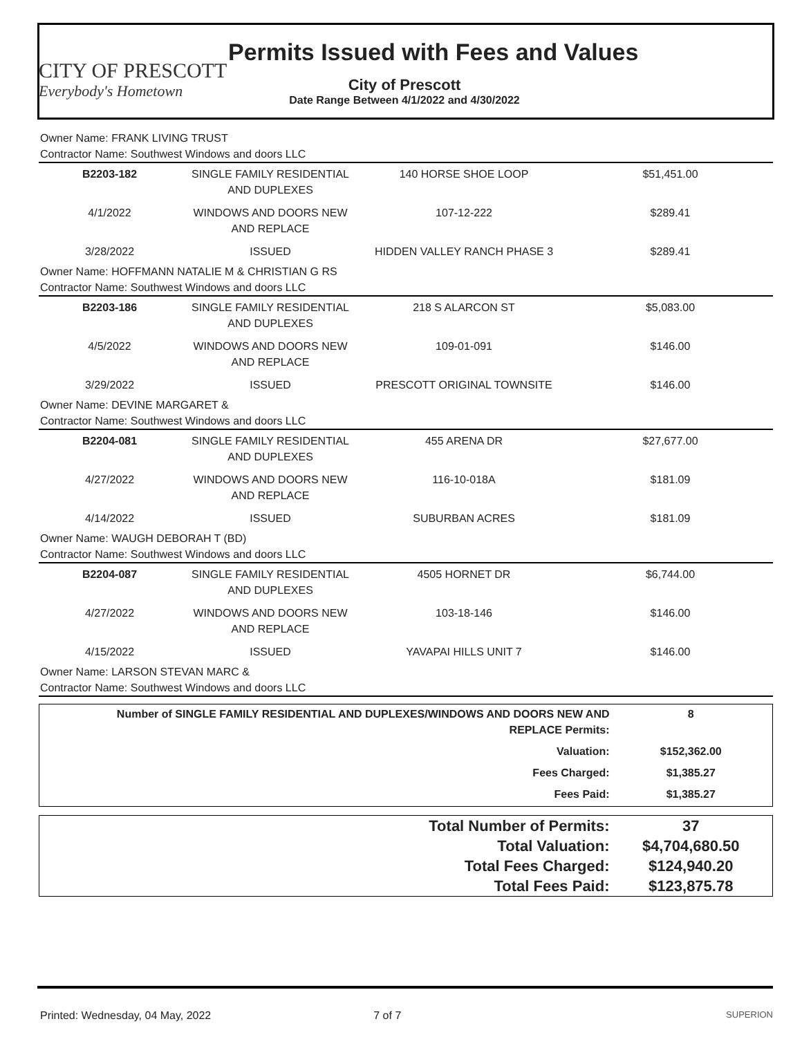CITY OF PRESCOTT
Everybody's Hometown
Permits Issued with Fees and Values
City of Prescott
Date Range Between 4/1/2022 and 4/30/2022
Owner Name: FRANK LIVING TRUST
Contractor Name: Southwest Windows and doors LLC
| B2203-182 | SINGLE FAMILY RESIDENTIAL AND DUPLEXES | 140 HORSE SHOE LOOP | $51,451.00 |
| 4/1/2022 | WINDOWS AND DOORS NEW AND REPLACE | 107-12-222 | $289.41 |
| 3/28/2022 | ISSUED | HIDDEN VALLEY RANCH PHASE 3 | $289.41 |
Owner Name: HOFFMANN NATALIE M & CHRISTIAN G RS
Contractor Name: Southwest Windows and doors LLC
| B2203-186 | SINGLE FAMILY RESIDENTIAL AND DUPLEXES | 218 S ALARCON ST | $5,083.00 |
| 4/5/2022 | WINDOWS AND DOORS NEW AND REPLACE | 109-01-091 | $146.00 |
| 3/29/2022 | ISSUED | PRESCOTT ORIGINAL TOWNSITE | $146.00 |
Owner Name: DEVINE MARGARET &
Contractor Name: Southwest Windows and doors LLC
| B2204-081 | SINGLE FAMILY RESIDENTIAL AND DUPLEXES | 455 ARENA DR | $27,677.00 |
| 4/27/2022 | WINDOWS AND DOORS NEW AND REPLACE | 116-10-018A | $181.09 |
| 4/14/2022 | ISSUED | SUBURBAN ACRES | $181.09 |
Owner Name: WAUGH DEBORAH T (BD)
Contractor Name: Southwest Windows and doors LLC
| B2204-087 | SINGLE FAMILY RESIDENTIAL AND DUPLEXES | 4505 HORNET DR | $6,744.00 |
| 4/27/2022 | WINDOWS AND DOORS NEW AND REPLACE | 103-18-146 | $146.00 |
| 4/15/2022 | ISSUED | YAVAPAI HILLS UNIT 7 | $146.00 |
Owner Name: LARSON STEVAN MARC &
Contractor Name: Southwest Windows and doors LLC
| Number of SINGLE FAMILY RESIDENTIAL AND DUPLEXES/WINDOWS AND DOORS NEW AND REPLACE Permits: | 8 |
| Valuation: | $152,362.00 |
| Fees Charged: | $1,385.27 |
| Fees Paid: | $1,385.27 |
| Total Number of Permits: | 37 |
| Total Valuation: | $4,704,680.50 |
| Total Fees Charged: | $124,940.20 |
| Total Fees Paid: | $123,875.78 |
Printed: Wednesday, 04 May, 2022 7 of 7 SUPERION